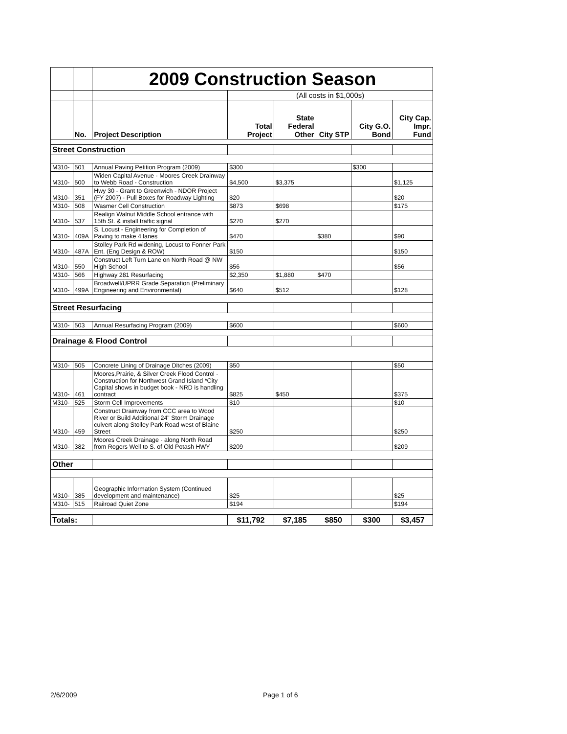| | | 2009 Construction Season | | | | | |
| | | | (All costs in $1,000s) | | | | |
| | No. | Project Description | Total Project | State Federal Other | City STP | City G.O. Bond | City Cap. Impr. Fund |
| Street Construction | | | | | | | |
| M310- | 501 | Annual Paving Petition Program (2009) | $300 | | | $300 | |
| M310- | 500 | Widen Capital Avenue - Moores Creek Drainway to Webb Road - Construction | $4,500 | $3,375 | | | $1,125 |
| M310- | 351 | Hwy 30 - Grant to Greenwich - NDOR Project (FY 2007) - Pull Boxes for Roadway Lighting | $20 | | | | $20 |
| M310- | 508 | Wasmer Cell Construction | $873 | $698 | | | $175 |
| M310- | 537 | Realign Walnut Middle School entrance with 15th St. & install traffic signal | $270 | $270 | | | |
| M310- | 409A | S. Locust - Engineering for Completion of Paving to make 4 lanes | $470 | | $380 | | $90 |
| M310- | 487A | Stolley Park Rd widening, Locust to Fonner Park Ent. (Eng Design & ROW) | $150 | | | | $150 |
| M310- | 550 | Construct Left Turn Lane on North Road @ NW High School | $56 | | | | $56 |
| M310- | 566 | Highway 281 Resurfacing | $2,350 | $1,880 | $470 | | |
| M310- | 499A | Broadwell/UPRR Grade Separation (Preliminary Engineering and Environmental) | $640 | $512 | | | $128 |
| Street Resurfacing | | | | | | | |
| M310- | 503 | Annual Resurfacing Program (2009) | $600 | | | | $600 |
| Drainage & Flood Control | | | | | | | |
| M310- | 505 | Concrete Lining of Drainage Ditches (2009) | $50 | | | | $50 |
| M310- | 461 | Moores,Prairie, & Silver Creek Flood Control - Construction for Northwest Grand Island *City Capital shows in budget book - NRD is handling contract | $825 | $450 | | | $375 |
| M310- | 525 | Storm Cell Improvements | $10 | | | | $10 |
| M310- | 459 | Construct Drainway from CCC area to Wood River or Build Additional 24" Storm Drainage culvert along Stolley Park Road west of Blaine Street | $250 | | | | $250 |
| M310- | 382 | Moores Creek Drainage - along North Road from Rogers Well to S. of Old Potash HWY | $209 | | | | $209 |
| Other | | | | | | | |
| M310- | 385 | Geographic Information System (Continued development and maintenance) | $25 | | | | $25 |
| M310- | 515 | Railroad Quiet Zone | $194 | | | | $194 |
| Totals: | | | $11,792 | $7,185 | $850 | $300 | $3,457 |
2/6/2009 Page 1 of 6